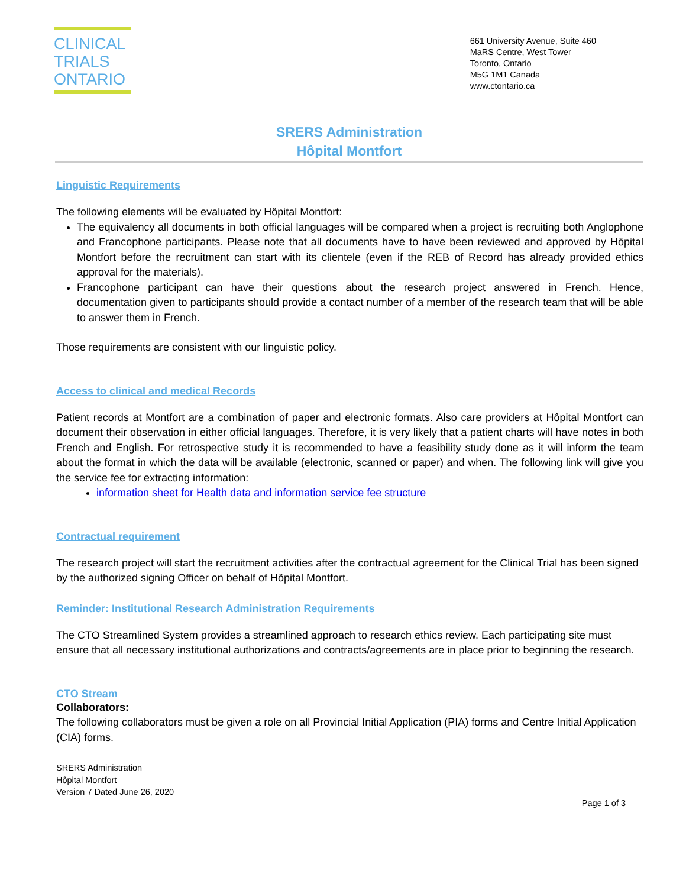CLINICAL
TRIALS
ONTARIO
661 University Avenue, Suite 460
MaRS Centre, West Tower
Toronto, Ontario
M5G 1M1 Canada
www.ctontario.ca
SRERS Administration
Hôpital Montfort
Linguistic Requirements
The following elements will be evaluated by Hôpital Montfort:
The equivalency all documents in both official languages will be compared when a project is recruiting both Anglophone and Francophone participants. Please note that all documents have to have been reviewed and approved by Hôpital Montfort before the recruitment can start with its clientele (even if the REB of Record has already provided ethics approval for the materials).
Francophone participant can have their questions about the research project answered in French. Hence, documentation given to participants should provide a contact number of a member of the research team that will be able to answer them in French.
Those requirements are consistent with our linguistic policy.
Access to clinical and medical Records
Patient records at Montfort are a combination of paper and electronic formats. Also care providers at Hôpital Montfort can document their observation in either official languages. Therefore, it is very likely that a patient charts will have notes in both French and English. For retrospective study it is recommended to have a feasibility study done as it will inform the team about the format in which the data will be available (electronic, scanned or paper) and when. The following link will give you the service fee for extracting information:
information sheet for Health data and information service fee structure
Contractual requirement
The research project will start the recruitment activities after the contractual agreement for the Clinical Trial has been signed by the authorized signing Officer on behalf of Hôpital Montfort.
Reminder: Institutional Research Administration Requirements
The CTO Streamlined System provides a streamlined approach to research ethics review. Each participating site must ensure that all necessary institutional authorizations and contracts/agreements are in place prior to beginning the research.
CTO Stream
Collaborators:
The following collaborators must be given a role on all Provincial Initial Application (PIA) forms and Centre Initial Application (CIA) forms.
SRERS Administration
Hôpital Montfort
Version 7 Dated June 26, 2020
Page 1 of 3